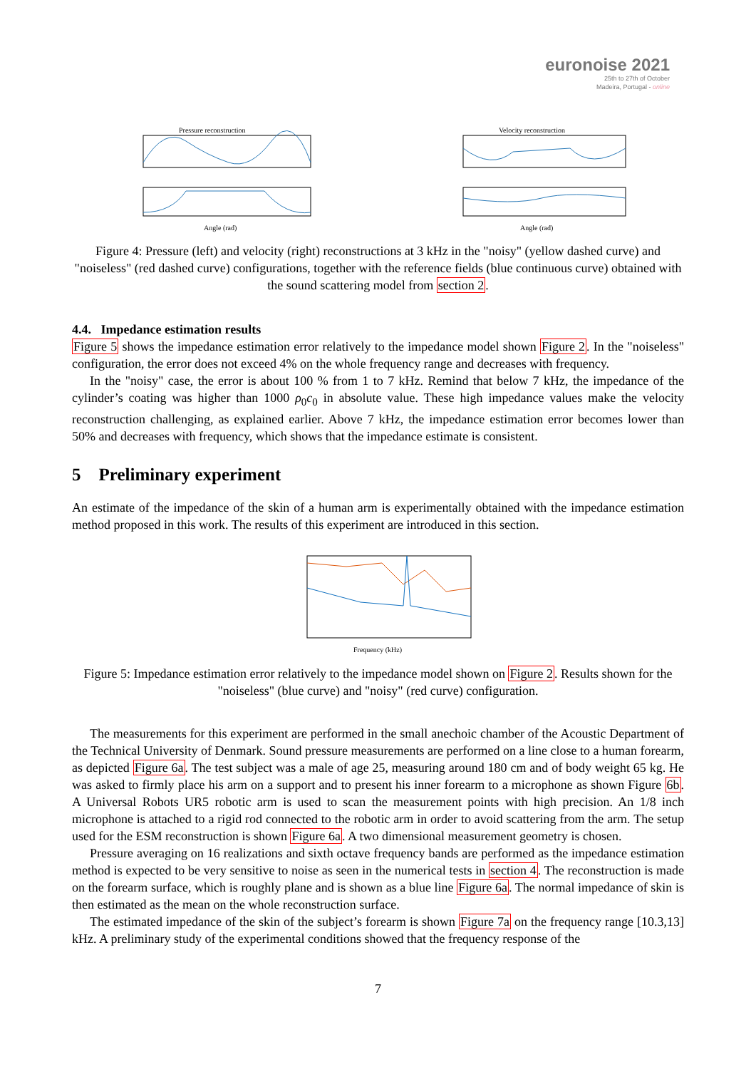euronoise 2021
25th to 27th of October
Madeira, Portugal - online
Pressure reconstruction
Angle (rad)
Velocity reconstruction
Angle (rad)
Figure 4: Pressure (left) and velocity (right) reconstructions at 3 kHz in the "noisy" (yellow dashed curve) and "noiseless" (red dashed curve) configurations, together with the reference fields (blue continuous curve) obtained with the sound scattering model from section 2.
4.4. Impedance estimation results
Figure 5 shows the impedance estimation error relatively to the impedance model shown Figure 2. In the "noiseless" configuration, the error does not exceed 4% on the whole frequency range and decreases with frequency.
In the "noisy" case, the error is about 100 % from 1 to 7 kHz. Remind that below 7 kHz, the impedance of the cylinder’s coating was higher than 1000 ρ<sub>0</sub>c<sub>0</sub> in absolute value. These high impedance values make the velocity reconstruction challenging, as explained earlier. Above 7 kHz, the impedance estimation error becomes lower than 50% and decreases with frequency, which shows that the impedance estimate is consistent.
5 Preliminary experiment
An estimate of the impedance of the skin of a human arm is experimentally obtained with the impedance estimation method proposed in this work. The results of this experiment are introduced in this section.
Frequency (kHz)
Figure 5: Impedance estimation error relatively to the impedance model shown on Figure 2. Results shown for the "noiseless" (blue curve) and "noisy" (red curve) configuration.
The measurements for this experiment are performed in the small anechoic chamber of the Acoustic Department of the Technical University of Denmark. Sound pressure measurements are performed on a line close to a human forearm, as depicted Figure 6a. The test subject was a male of age 25, measuring around 180 cm and of body weight 65 kg. He was asked to firmly place his arm on a support and to present his inner forearm to a microphone as shown Figure 6b. A Universal Robots UR5 robotic arm is used to scan the measurement points with high precision. An 1/8 inch microphone is attached to a rigid rod connected to the robotic arm in order to avoid scattering from the arm. The setup used for the ESM reconstruction is shown Figure 6a. A two dimensional measurement geometry is chosen.
Pressure averaging on 16 realizations and sixth octave frequency bands are performed as the impedance estimation method is expected to be very sensitive to noise as seen in the numerical tests in section 4. The reconstruction is made on the forearm surface, which is roughly plane and is shown as a blue line Figure 6a. The normal impedance of skin is then estimated as the mean on the whole reconstruction surface.
The estimated impedance of the skin of the subject’s forearm is shown Figure 7a on the frequency range [10.3,13] kHz. A preliminary study of the experimental conditions showed that the frequency response of the
7